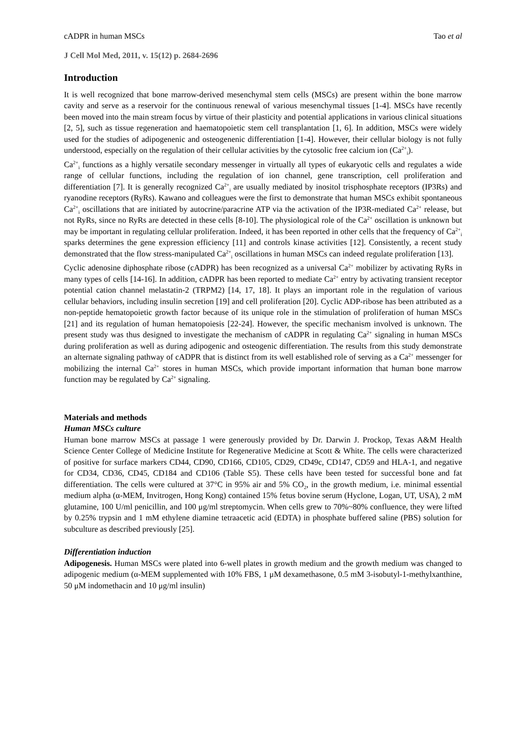cADPR in human MSCs Tao et al
J Cell Mol Med, 2011, v. 15(12) p. 2684-2696
Introduction
It is well recognized that bone marrow-derived mesenchymal stem cells (MSCs) are present within the bone marrow cavity and serve as a reservoir for the continuous renewal of various mesenchymal tissues [1-4]. MSCs have recently been moved into the main stream focus by virtue of their plasticity and potential applications in various clinical situations [2, 5], such as tissue regeneration and haematopoietic stem cell transplantation [1, 6]. In addition, MSCs were widely used for the studies of adipogenenic and osteogenenic differentiation [1-4]. However, their cellular biology is not fully understood, especially on the regulation of their cellular activities by the cytosolic free calcium ion (Ca<sup>2+</sup><sub>i</sub>).
Ca<sup>2+</sup><sub>i</sub> functions as a highly versatile secondary messenger in virtually all types of eukaryotic cells and regulates a wide range of cellular functions, including the regulation of ion channel, gene transcription, cell proliferation and differentiation [7]. It is generally recognized Ca<sup>2+</sup><sub>i</sub> are usually mediated by inositol trisphosphate receptors (IP3Rs) and ryanodine receptors (RyRs). Kawano and colleagues were the first to demonstrate that human MSCs exhibit spontaneous Ca<sup>2+</sup><sub>i</sub> oscillations that are initiated by autocrine/paracrine ATP via the activation of the IP3R-mediated Ca<sup>2+</sup> release, but not RyRs, since no RyRs are detected in these cells [8-10]. The physiological role of the Ca<sup>2+</sup> oscillation is unknown but may be important in regulating cellular proliferation. Indeed, it has been reported in other cells that the frequency of Ca<sup>2+</sup><sub>i</sub> sparks determines the gene expression efficiency [11] and controls kinase activities [12]. Consistently, a recent study demonstrated that the flow stress-manipulated Ca<sup>2+</sup><sub>i</sub> oscillations in human MSCs can indeed regulate proliferation [13].
Cyclic adenosine diphosphate ribose (cADPR) has been recognized as a universal Ca<sup>2+</sup> mobilizer by activating RyRs in many types of cells [14-16]. In addition, cADPR has been reported to mediate Ca<sup>2+</sup> entry by activating transient receptor potential cation channel melastatin-2 (TRPM2) [14, 17, 18]. It plays an important role in the regulation of various cellular behaviors, including insulin secretion [19] and cell proliferation [20]. Cyclic ADP-ribose has been attributed as a non-peptide hematopoietic growth factor because of its unique role in the stimulation of proliferation of human MSCs [21] and its regulation of human hematopoiesis [22-24]. However, the specific mechanism involved is unknown. The present study was thus designed to investigate the mechanism of cADPR in regulating Ca<sup>2+</sup> signaling in human MSCs during proliferation as well as during adipogenic and osteogenic differentiation. The results from this study demonstrate an alternate signaling pathway of cADPR that is distinct from its well established role of serving as a Ca<sup>2+</sup> messenger for mobilizing the internal Ca<sup>2+</sup> stores in human MSCs, which provide important information that human bone marrow function may be regulated by Ca<sup>2+</sup> signaling.
Materials and methods
Human MSCs culture
Human bone marrow MSCs at passage 1 were generously provided by Dr. Darwin J. Prockop, Texas A&M Health Science Center College of Medicine Institute for Regenerative Medicine at Scott & White. The cells were characterized of positive for surface markers CD44, CD90, CD166, CD105, CD29, CD49c, CD147, CD59 and HLA-1, and negative for CD34, CD36, CD45, CD184 and CD106 (Table S5). These cells have been tested for successful bone and fat differentiation. The cells were cultured at 37°C in 95% air and 5% CO<sub>2</sub>, in the growth medium, i.e. minimal essential medium alpha (α-MEM, Invitrogen, Hong Kong) contained 15% fetus bovine serum (Hyclone, Logan, UT, USA), 2 mM glutamine, 100 U/ml penicillin, and 100 μg/ml streptomycin. When cells grew to 70%~80% confluence, they were lifted by 0.25% trypsin and 1 mM ethylene diamine tetraacetic acid (EDTA) in phosphate buffered saline (PBS) solution for subculture as described previously [25].
Differentiation induction
Adipogenesis. Human MSCs were plated into 6-well plates in growth medium and the growth medium was changed to adipogenic medium (α-MEM supplemented with 10% FBS, 1 μM dexamethasone, 0.5 mM 3-isobutyl-1-methylxanthine, 50 μM indomethacin and 10 μg/ml insulin)